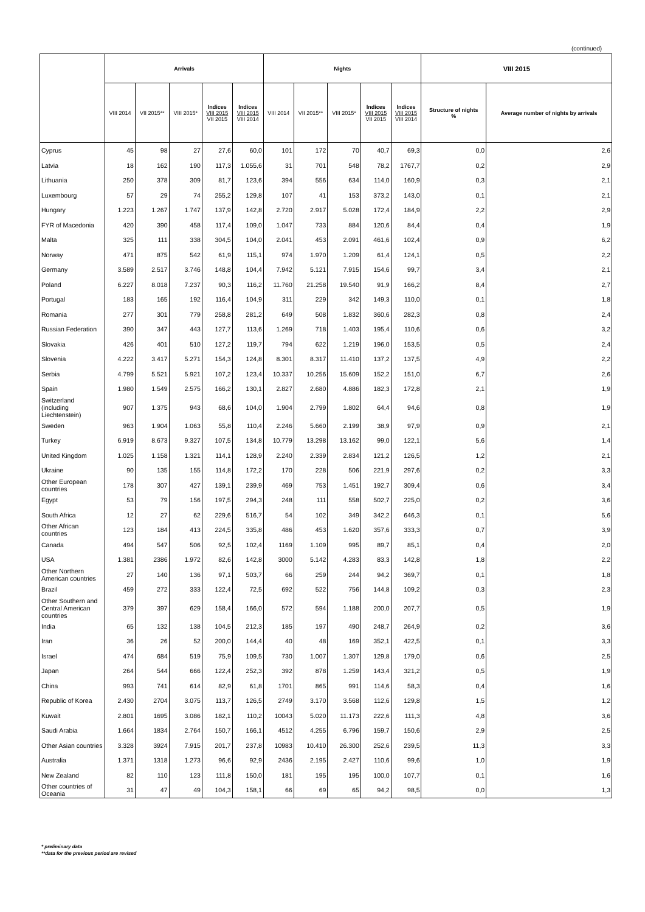(continued)
| | Arrivals | | | | | Nights | | | | | VIII 2015 | |
| --- | --- | --- | --- | --- | --- | --- | --- | --- | --- | --- | --- | --- |
| | VIII 2014 | VII 2015** | VIII 2015* | Indices VIII 2015 VII 2015 | Indices VIII 2015 VIII 2014 | VIII 2014 | VII 2015** | VIII 2015* | Indices VIII 2015 VII 2015 | Indices VIII 2015 VIII 2014 | Structure of nights % | Average number of nights by arrivals |
| Cyprus | 45 | 98 | 27 | 27,6 | 60,0 | 101 | 172 | 70 | 40,7 | 69,3 | 0,0 | 2,6 |
| Latvia | 18 | 162 | 190 | 117,3 | 1.055,6 | 31 | 701 | 548 | 78,2 | 1767,7 | 0,2 | 2,9 |
| Lithuania | 250 | 378 | 309 | 81,7 | 123,6 | 394 | 556 | 634 | 114,0 | 160,9 | 0,3 | 2,1 |
| Luxembourg | 57 | 29 | 74 | 255,2 | 129,8 | 107 | 41 | 153 | 373,2 | 143,0 | 0,1 | 2,1 |
| Hungary | 1.223 | 1.267 | 1.747 | 137,9 | 142,8 | 2.720 | 2.917 | 5.028 | 172,4 | 184,9 | 2,2 | 2,9 |
| FYR of Macedonia | 420 | 390 | 458 | 117,4 | 109,0 | 1.047 | 733 | 884 | 120,6 | 84,4 | 0,4 | 1,9 |
| Malta | 325 | 111 | 338 | 304,5 | 104,0 | 2.041 | 453 | 2.091 | 461,6 | 102,4 | 0,9 | 6,2 |
| Norway | 471 | 875 | 542 | 61,9 | 115,1 | 974 | 1.970 | 1.209 | 61,4 | 124,1 | 0,5 | 2,2 |
| Germany | 3.589 | 2.517 | 3.746 | 148,8 | 104,4 | 7.942 | 5.121 | 7.915 | 154,6 | 99,7 | 3,4 | 2,1 |
| Poland | 6.227 | 8.018 | 7.237 | 90,3 | 116,2 | 11.760 | 21.258 | 19.540 | 91,9 | 166,2 | 8,4 | 2,7 |
| Portugal | 183 | 165 | 192 | 116,4 | 104,9 | 311 | 229 | 342 | 149,3 | 110,0 | 0,1 | 1,8 |
| Romania | 277 | 301 | 779 | 258,8 | 281,2 | 649 | 508 | 1.832 | 360,6 | 282,3 | 0,8 | 2,4 |
| Russian Federation | 390 | 347 | 443 | 127,7 | 113,6 | 1.269 | 718 | 1.403 | 195,4 | 110,6 | 0,6 | 3,2 |
| Slovakia | 426 | 401 | 510 | 127,2 | 119,7 | 794 | 622 | 1.219 | 196,0 | 153,5 | 0,5 | 2,4 |
| Slovenia | 4.222 | 3.417 | 5.271 | 154,3 | 124,8 | 8.301 | 8.317 | 11.410 | 137,2 | 137,5 | 4,9 | 2,2 |
| Serbia | 4.799 | 5.521 | 5.921 | 107,2 | 123,4 | 10.337 | 10.256 | 15.609 | 152,2 | 151,0 | 6,7 | 2,6 |
| Spain | 1.980 | 1.549 | 2.575 | 166,2 | 130,1 | 2.827 | 2.680 | 4.886 | 182,3 | 172,8 | 2,1 | 1,9 |
| Switzerland (including Liechtenstein) | 907 | 1.375 | 943 | 68,6 | 104,0 | 1.904 | 2.799 | 1.802 | 64,4 | 94,6 | 0,8 | 1,9 |
| Sweden | 963 | 1.904 | 1.063 | 55,8 | 110,4 | 2.246 | 5.660 | 2.199 | 38,9 | 97,9 | 0,9 | 2,1 |
| Turkey | 6.919 | 8.673 | 9.327 | 107,5 | 134,8 | 10.779 | 13.298 | 13.162 | 99,0 | 122,1 | 5,6 | 1,4 |
| United Kingdom | 1.025 | 1.158 | 1.321 | 114,1 | 128,9 | 2.240 | 2.339 | 2.834 | 121,2 | 126,5 | 1,2 | 2,1 |
| Ukraine | 90 | 135 | 155 | 114,8 | 172,2 | 170 | 228 | 506 | 221,9 | 297,6 | 0,2 | 3,3 |
| Other European countries | 178 | 307 | 427 | 139,1 | 239,9 | 469 | 753 | 1.451 | 192,7 | 309,4 | 0,6 | 3,4 |
| Egypt | 53 | 79 | 156 | 197,5 | 294,3 | 248 | 111 | 558 | 502,7 | 225,0 | 0,2 | 3,6 |
| South Africa | 12 | 27 | 62 | 229,6 | 516,7 | 54 | 102 | 349 | 342,2 | 646,3 | 0,1 | 5,6 |
| Other African countries | 123 | 184 | 413 | 224,5 | 335,8 | 486 | 453 | 1.620 | 357,6 | 333,3 | 0,7 | 3,9 |
| Canada | 494 | 547 | 506 | 92,5 | 102,4 | 1169 | 1.109 | 995 | 89,7 | 85,1 | 0,4 | 2,0 |
| USA | 1.381 | 2386 | 1.972 | 82,6 | 142,8 | 3000 | 5.142 | 4.283 | 83,3 | 142,8 | 1,8 | 2,2 |
| Other Northern American countries | 27 | 140 | 136 | 97,1 | 503,7 | 66 | 259 | 244 | 94,2 | 369,7 | 0,1 | 1,8 |
| Brazil | 459 | 272 | 333 | 122,4 | 72,5 | 692 | 522 | 756 | 144,8 | 109,2 | 0,3 | 2,3 |
| Other Southern and Central American countries | 379 | 397 | 629 | 158,4 | 166,0 | 572 | 594 | 1.188 | 200,0 | 207,7 | 0,5 | 1,9 |
| India | 65 | 132 | 138 | 104,5 | 212,3 | 185 | 197 | 490 | 248,7 | 264,9 | 0,2 | 3,6 |
| Iran | 36 | 26 | 52 | 200,0 | 144,4 | 40 | 48 | 169 | 352,1 | 422,5 | 0,1 | 3,3 |
| Israel | 474 | 684 | 519 | 75,9 | 109,5 | 730 | 1.007 | 1.307 | 129,8 | 179,0 | 0,6 | 2,5 |
| Japan | 264 | 544 | 666 | 122,4 | 252,3 | 392 | 878 | 1.259 | 143,4 | 321,2 | 0,5 | 1,9 |
| China | 993 | 741 | 614 | 82,9 | 61,8 | 1701 | 865 | 991 | 114,6 | 58,3 | 0,4 | 1,6 |
| Republic of Korea | 2.430 | 2704 | 3.075 | 113,7 | 126,5 | 2749 | 3.170 | 3.568 | 112,6 | 129,8 | 1,5 | 1,2 |
| Kuwait | 2.801 | 1695 | 3.086 | 182,1 | 110,2 | 10043 | 5.020 | 11.173 | 222,6 | 111,3 | 4,8 | 3,6 |
| Saudi Arabia | 1.664 | 1834 | 2.764 | 150,7 | 166,1 | 4512 | 4.255 | 6.796 | 159,7 | 150,6 | 2,9 | 2,5 |
| Other Asian countries | 3.328 | 3924 | 7.915 | 201,7 | 237,8 | 10983 | 10.410 | 26.300 | 252,6 | 239,5 | 11,3 | 3,3 |
| Australia | 1.371 | 1318 | 1.273 | 96,6 | 92,9 | 2436 | 2.195 | 2.427 | 110,6 | 99,6 | 1,0 | 1,9 |
| New Zealand | 82 | 110 | 123 | 111,8 | 150,0 | 181 | 195 | 195 | 100,0 | 107,7 | 0,1 | 1,6 |
| Other countries of Oceania | 31 | 47 | 49 | 104,3 | 158,1 | 66 | 69 | 65 | 94,2 | 98,5 | 0,0 | 1,3 |
* preliminary data
**data for the previous period are revised